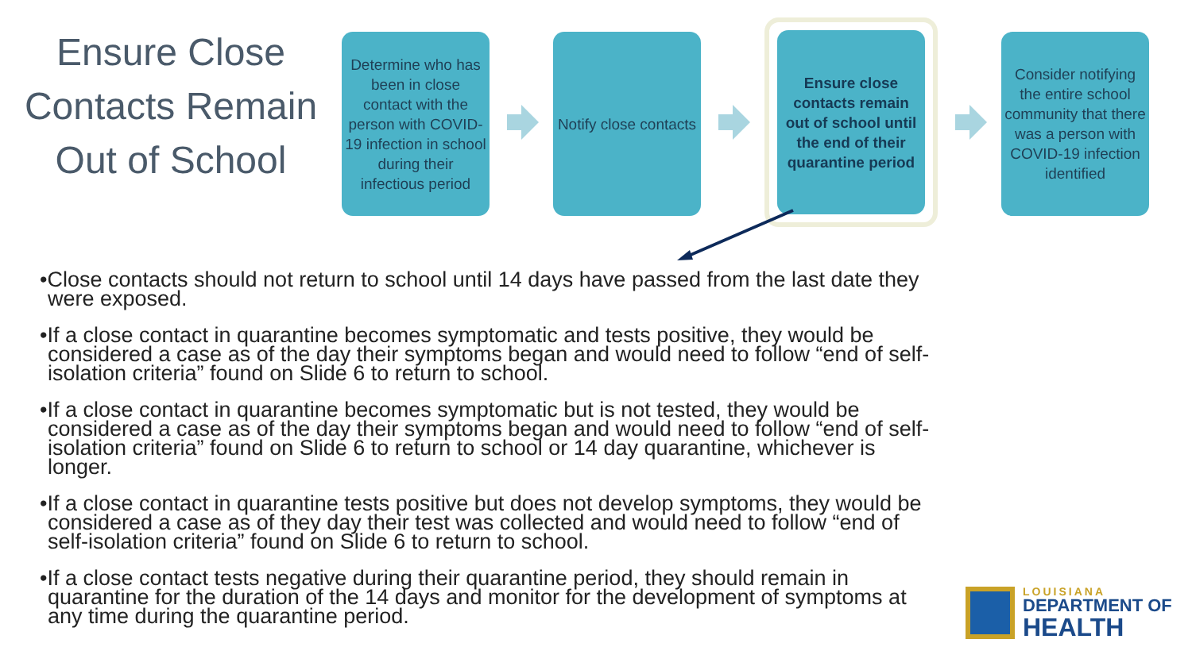Ensure Close Contacts Remain Out of School
Determine who has been in close contact with the person with COVID-19 infection in school during their infectious period
Notify close contacts
Ensure close contacts remain out of school until the end of their quarantine period
Consider notifying the entire school community that there was a person with COVID-19 infection identified
•Close contacts should not return to school until 14 days have passed from the last date they were exposed.
•If a close contact in quarantine becomes symptomatic and tests positive, they would be considered a case as of the day their symptoms began and would need to follow “end of self-isolation criteria” found on Slide 6 to return to school.
•If a close contact in quarantine becomes symptomatic but is not tested, they would be considered a case as of the day their symptoms began and would need to follow “end of self-isolation criteria” found on Slide 6 to return to school or 14 day quarantine, whichever is longer.
•If a close contact in quarantine tests positive but does not develop symptoms, they would be considered a case as of they day their test was collected and would need to follow “end of self-isolation criteria” found on Slide 6 to return to school.
•If a close contact tests negative during their quarantine period, they should remain in quarantine for the duration of the 14 days and monitor for the development of symptoms at any time during the quarantine period.
LOUISIANA
DEPARTMENT OF
HEALTH